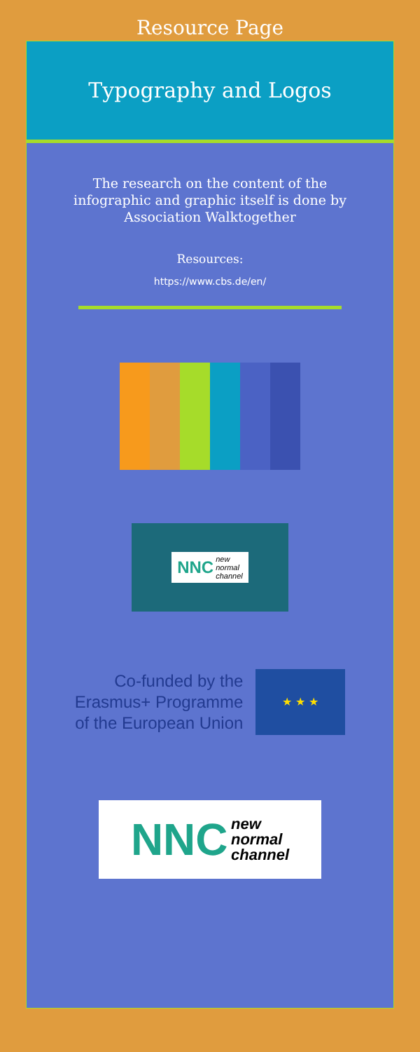Resource Page
Typography and Logos
The research on the content of the infographic and graphic itself is done by Association Walktogether
Resources:
https://www.cbs.de/en/
NNC new
normal
channel
Co-funded by the
Erasmus+ Programme
of the European Union
★ ★ ★
NNC new
normal
channel